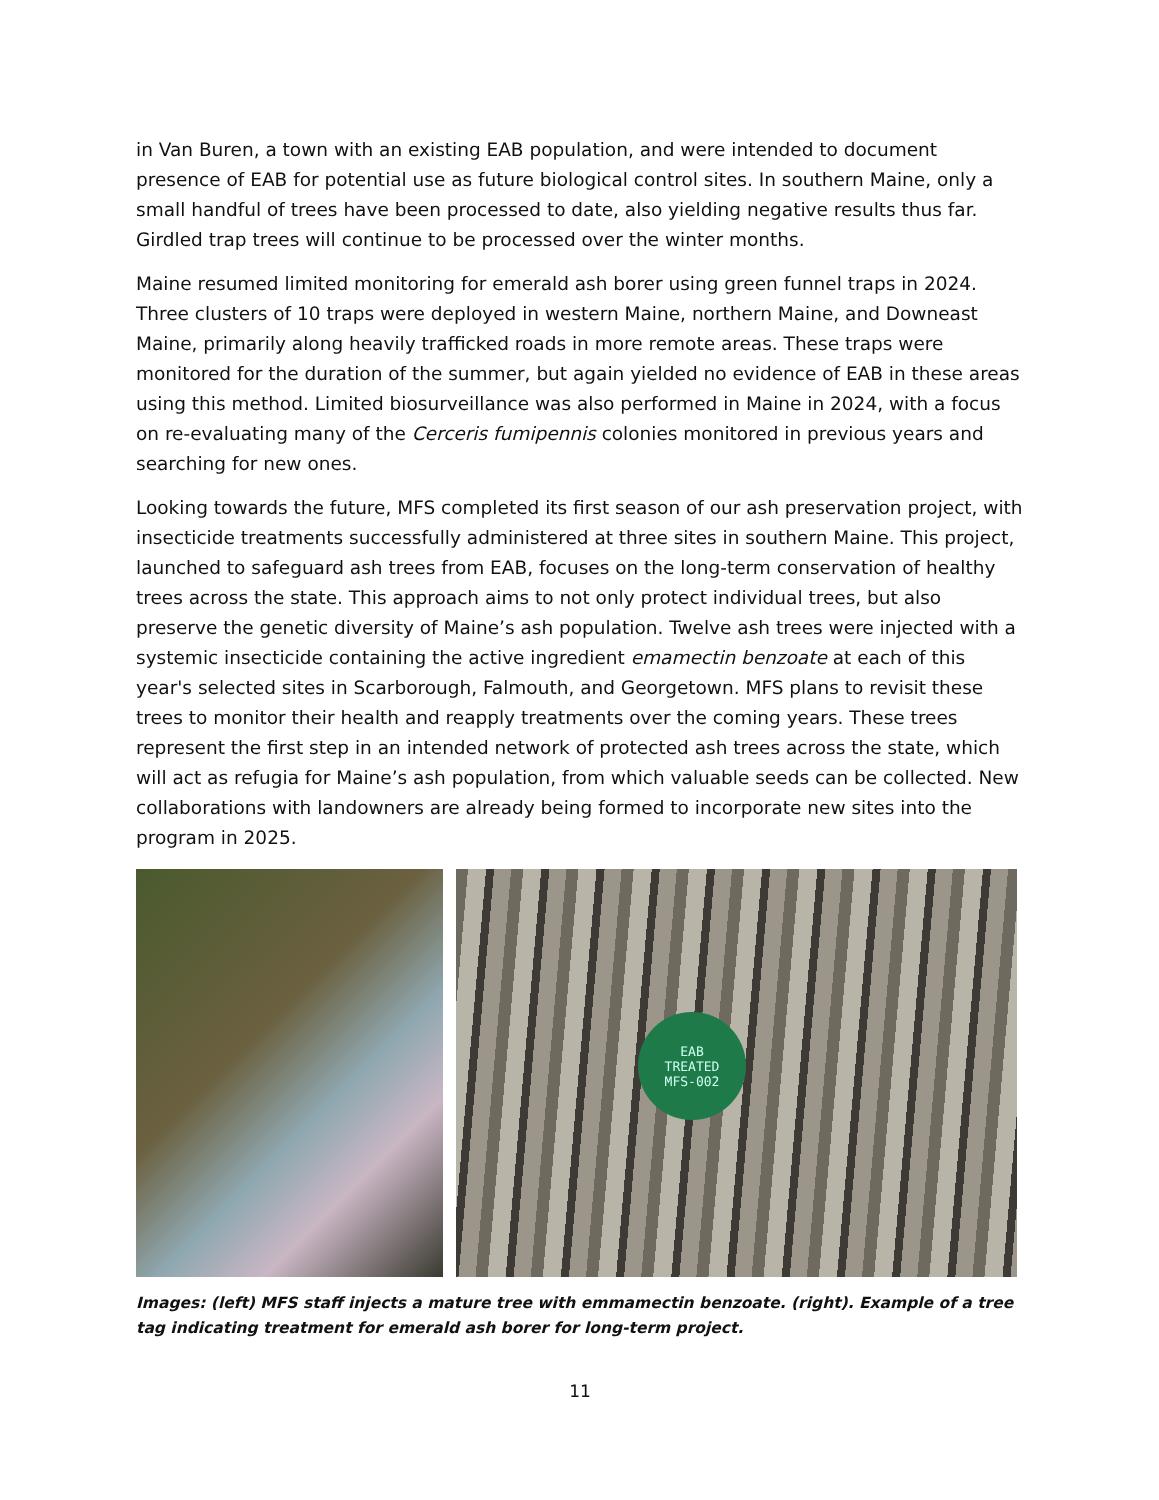in Van Buren, a town with an existing EAB population, and were intended to document presence of EAB for potential use as future biological control sites. In southern Maine, only a small handful of trees have been processed to date, also yielding negative results thus far. Girdled trap trees will continue to be processed over the winter months.
Maine resumed limited monitoring for emerald ash borer using green funnel traps in 2024. Three clusters of 10 traps were deployed in western Maine, northern Maine, and Downeast Maine, primarily along heavily trafficked roads in more remote areas. These traps were monitored for the duration of the summer, but again yielded no evidence of EAB in these areas using this method. Limited biosurveillance was also performed in Maine in 2024, with a focus on re-evaluating many of the Cerceris fumipennis colonies monitored in previous years and searching for new ones.
Looking towards the future, MFS completed its first season of our ash preservation project, with insecticide treatments successfully administered at three sites in southern Maine. This project, launched to safeguard ash trees from EAB, focuses on the long-term conservation of healthy trees across the state. This approach aims to not only protect individual trees, but also preserve the genetic diversity of Maine’s ash population. Twelve ash trees were injected with a systemic insecticide containing the active ingredient emamectin benzoate at each of this year's selected sites in Scarborough, Falmouth, and Georgetown. MFS plans to revisit these trees to monitor their health and reapply treatments over the coming years. These trees represent the first step in an intended network of protected ash trees across the state, which will act as refugia for Maine’s ash population, from which valuable seeds can be collected. New collaborations with landowners are already being formed to incorporate new sites into the program in 2025.
EAB
TREATED
MFS-002
Images: (left) MFS staff injects a mature tree with emmamectin benzoate. (right). Example of a tree tag indicating treatment for emerald ash borer for long-term project.
11